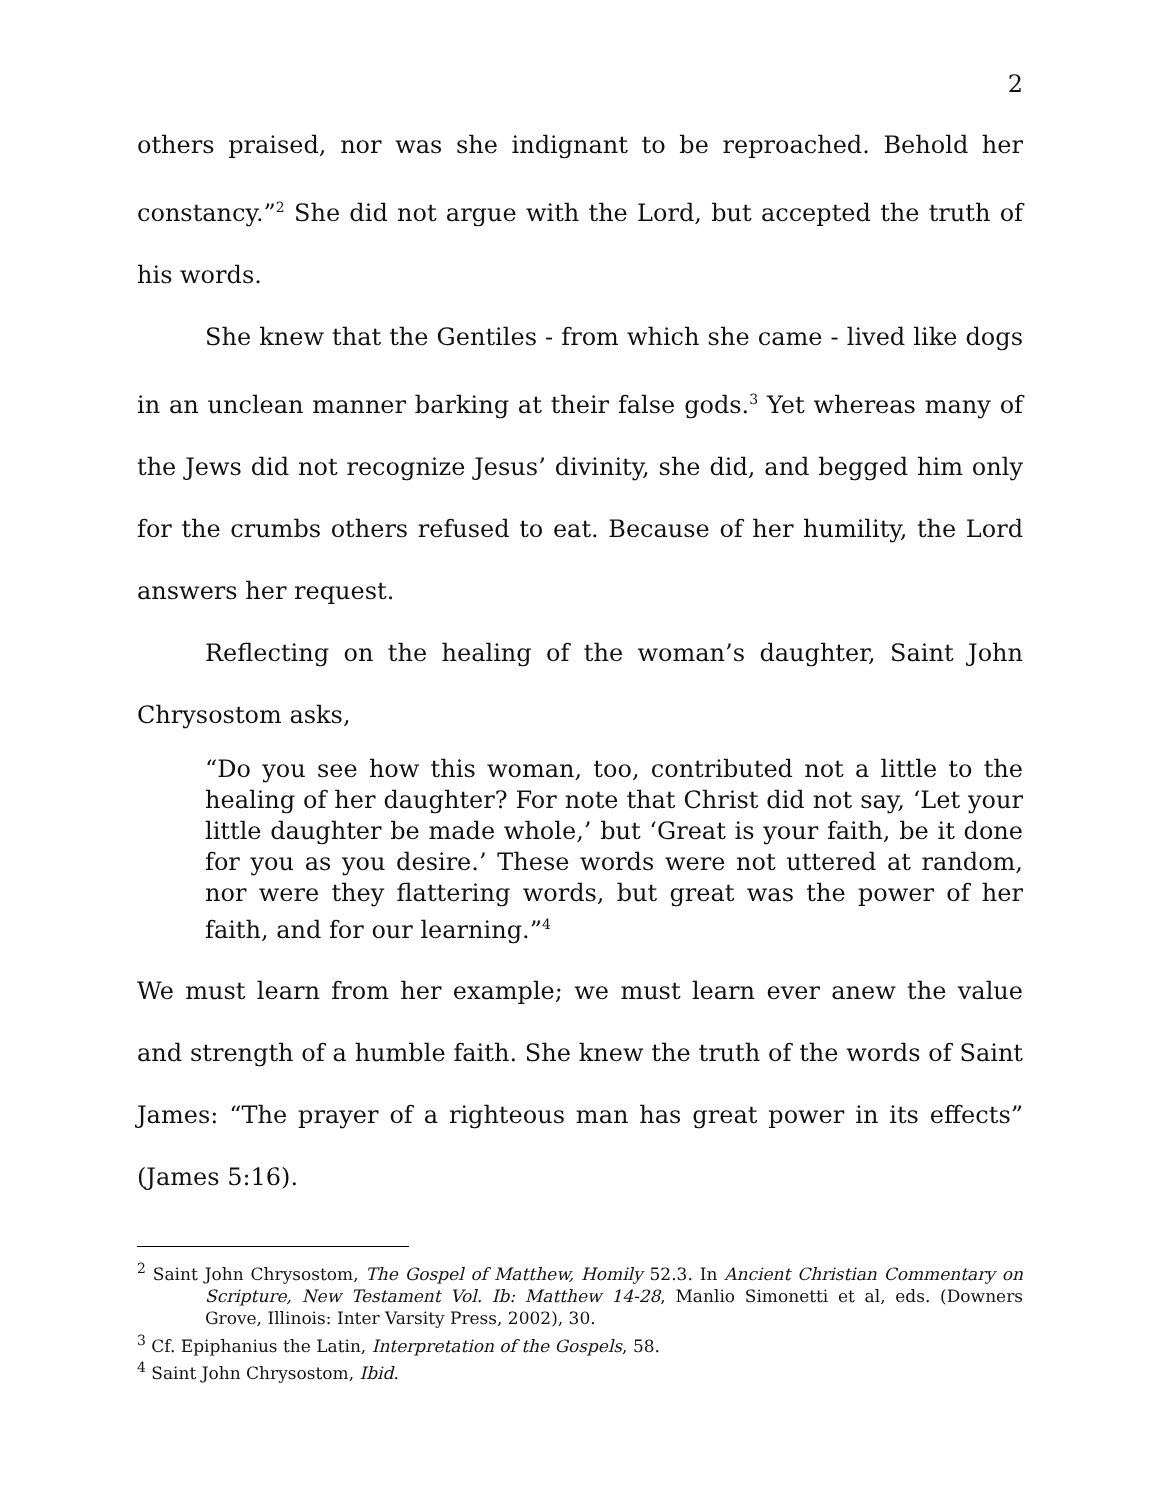2
others praised, nor was she indignant to be reproached. Behold her constancy.”<sup>2</sup> She did not argue with the Lord, but accepted the truth of his words.
She knew that the Gentiles - from which she came - lived like dogs in an unclean manner barking at their false gods.<sup>3</sup> Yet whereas many of the Jews did not recognize Jesus’ divinity, she did, and begged him only for the crumbs others refused to eat. Because of her humility, the Lord answers her request.
Reflecting on the healing of the woman’s daughter, Saint John Chrysostom asks,
“Do you see how this woman, too, contributed not a little to the healing of her daughter? For note that Christ did not say, ‘Let your little daughter be made whole,’ but ‘Great is your faith, be it done for you as you desire.’ These words were not uttered at random, nor were they flattering words, but great was the power of her faith, and for our learning.”<sup>4</sup>
We must learn from her example; we must learn ever anew the value and strength of a humble faith. She knew the truth of the words of Saint James: “The prayer of a righteous man has great power in its effects” (James 5:16).
<sup>2</sup> Saint John Chrysostom, The Gospel of Matthew, Homily 52.3. In Ancient Christian Commentary on Scripture, New Testament Vol. Ib: Matthew 14-28, Manlio Simonetti et al, eds. (Downers Grove, Illinois: Inter Varsity Press, 2002), 30.
<sup>3</sup> Cf. Epiphanius the Latin, Interpretation of the Gospels, 58.
<sup>4</sup> Saint John Chrysostom, Ibid.